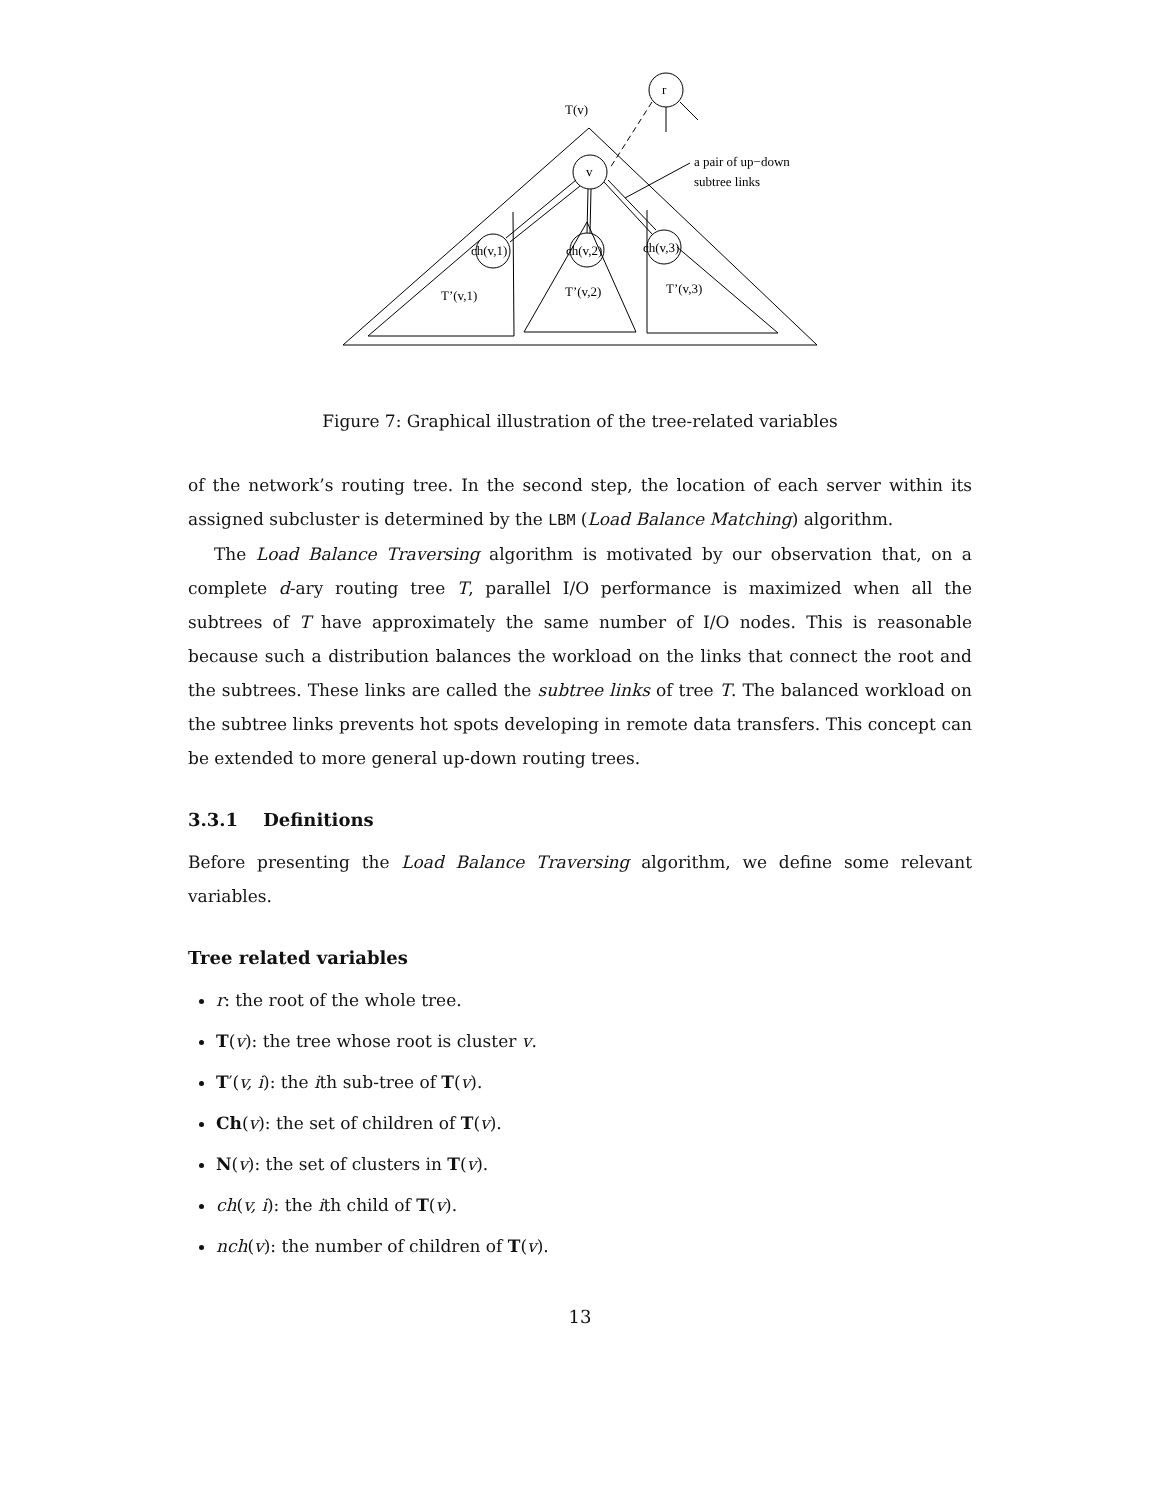T(v)
r
v
a pair of up−down
subtree links
ch(v,1)
ch(v,2)
ch(v,3)
T’(v,1)
T’(v,2)
T’(v,3)
Figure 7: Graphical illustration of the tree-related variables
of the network’s routing tree. In the second step, the location of each server within its assigned subcluster is determined by the LBM (Load Balance Matching) algorithm.
The Load Balance Traversing algorithm is motivated by our observation that, on a complete d-ary routing tree T, parallel I/O performance is maximized when all the subtrees of T have approximately the same number of I/O nodes. This is reasonable because such a distribution balances the workload on the links that connect the root and the subtrees. These links are called the subtree links of tree T. The balanced workload on the subtree links prevents hot spots developing in remote data transfers. This concept can be extended to more general up-down routing trees.
3.3.1 Definitions
Before presenting the Load Balance Traversing algorithm, we define some relevant variables.
Tree related variables
r: the root of the whole tree.
T(v): the tree whose root is cluster v.
T′(v, i): the ith sub-tree of T(v).
Ch(v): the set of children of T(v).
N(v): the set of clusters in T(v).
ch(v, i): the ith child of T(v).
nch(v): the number of children of T(v).
13